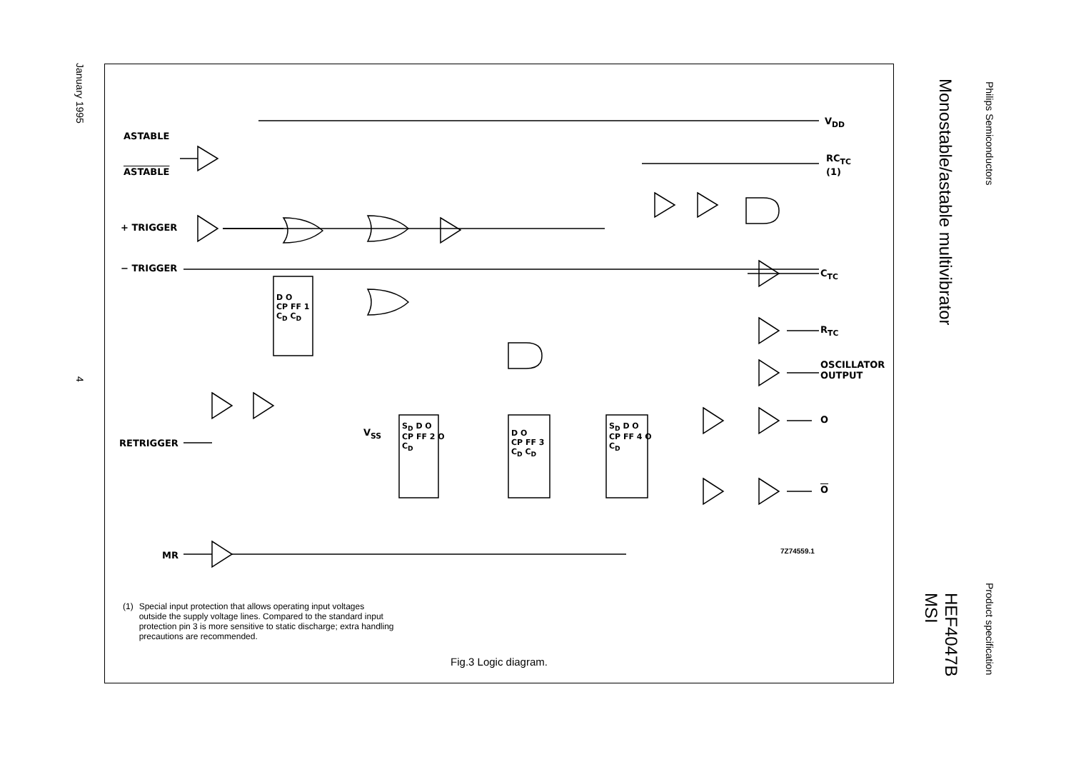Philips Semiconductors
Product specification
Monostable/astable multivibrator
HEF4047B
MSI
January 1995
4
ASTABLE
ASTABLE
+ TRIGGER
− TRIGGER
RETRIGGER
MR
V<sub>DD</sub>
RC<sub>TC</sub>
(1)
C<sub>TC</sub>
R<sub>TC</sub>
OSCILLATOR
OUTPUT
O
O
V<sub>SS</sub>
D O
CP FF 1
C<sub>D</sub> C<sub>D</sub>
S<sub>D</sub> D O
CP FF 2 O
C<sub>D</sub>
D O
CP FF 3
C<sub>D</sub> C<sub>D</sub>
S<sub>D</sub> D O
CP FF 4 O
C<sub>D</sub>
7Z74559.1
(1) Special input protection that allows operating input voltages outside the supply voltage lines. Compared to the standard input protection pin 3 is more sensitive to static discharge; extra handling precautions are recommended.
Fig.3 Logic diagram.